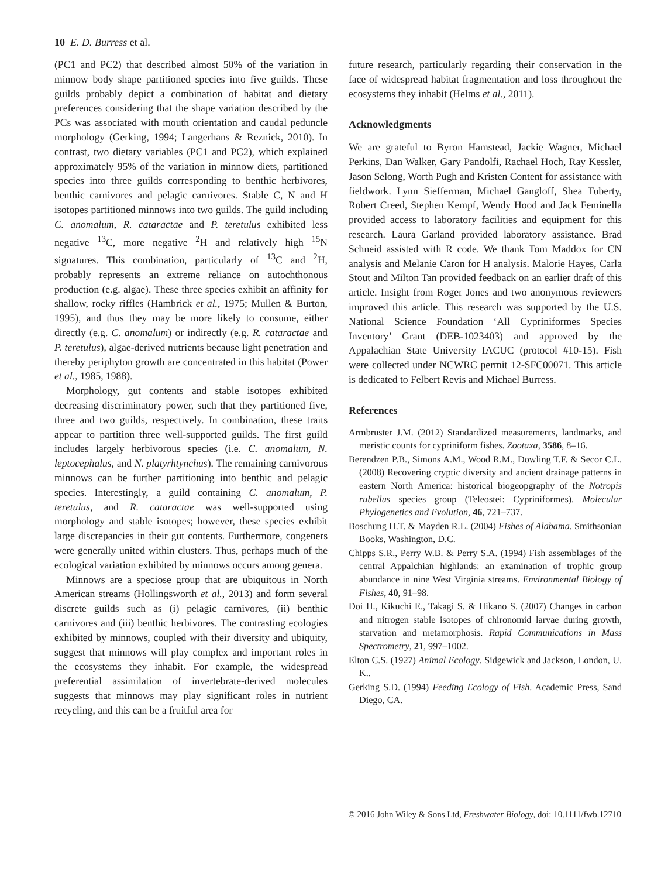10 E. D. Burress et al.
(PC1 and PC2) that described almost 50% of the variation in minnow body shape partitioned species into five guilds. These guilds probably depict a combination of habitat and dietary preferences considering that the shape variation described by the PCs was associated with mouth orientation and caudal peduncle morphology (Gerking, 1994; Langerhans & Reznick, 2010). In contrast, two dietary variables (PC1 and PC2), which explained approximately 95% of the variation in minnow diets, partitioned species into three guilds corresponding to benthic herbivores, benthic carnivores and pelagic carnivores. Stable C, N and H isotopes partitioned minnows into two guilds. The guild including C. anomalum, R. cataractae and P. teretulus exhibited less negative <sup>13</sup>C, more negative <sup>2</sup>H and relatively high <sup>15</sup>N signatures. This combination, particularly of <sup>13</sup>C and <sup>2</sup>H, probably represents an extreme reliance on autochthonous production (e.g. algae). These three species exhibit an affinity for shallow, rocky riffles (Hambrick et al., 1975; Mullen & Burton, 1995), and thus they may be more likely to consume, either directly (e.g. C. anomalum) or indirectly (e.g. R. cataractae and P. teretulus), algae-derived nutrients because light penetration and thereby periphyton growth are concentrated in this habitat (Power et al., 1985, 1988).
Morphology, gut contents and stable isotopes exhibited decreasing discriminatory power, such that they partitioned five, three and two guilds, respectively. In combination, these traits appear to partition three well-supported guilds. The first guild includes largely herbivorous species (i.e. C. anomalum, N. leptocephalus, and N. platyrhtynchus). The remaining carnivorous minnows can be further partitioning into benthic and pelagic species. Interestingly, a guild containing C. anomalum, P. teretulus, and R. cataractae was well-supported using morphology and stable isotopes; however, these species exhibit large discrepancies in their gut contents. Furthermore, congeners were generally united within clusters. Thus, perhaps much of the ecological variation exhibited by minnows occurs among genera.
Minnows are a speciose group that are ubiquitous in North American streams (Hollingsworth et al., 2013) and form several discrete guilds such as (i) pelagic carnivores, (ii) benthic carnivores and (iii) benthic herbivores. The contrasting ecologies exhibited by minnows, coupled with their diversity and ubiquity, suggest that minnows will play complex and important roles in the ecosystems they inhabit. For example, the widespread preferential assimilation of invertebrate-derived molecules suggests that minnows may play significant roles in nutrient recycling, and this can be a fruitful area for
future research, particularly regarding their conservation in the face of widespread habitat fragmentation and loss throughout the ecosystems they inhabit (Helms et al., 2011).
Acknowledgments
We are grateful to Byron Hamstead, Jackie Wagner, Michael Perkins, Dan Walker, Gary Pandolfi, Rachael Hoch, Ray Kessler, Jason Selong, Worth Pugh and Kristen Content for assistance with fieldwork. Lynn Siefferman, Michael Gangloff, Shea Tuberty, Robert Creed, Stephen Kempf, Wendy Hood and Jack Feminella provided access to laboratory facilities and equipment for this research. Laura Garland provided laboratory assistance. Brad Schneid assisted with R code. We thank Tom Maddox for CN analysis and Melanie Caron for H analysis. Malorie Hayes, Carla Stout and Milton Tan provided feedback on an earlier draft of this article. Insight from Roger Jones and two anonymous reviewers improved this article. This research was supported by the U.S. National Science Foundation ‘All Cypriniformes Species Inventory’ Grant (DEB-1023403) and approved by the Appalachian State University IACUC (protocol #10-15). Fish were collected under NCWRC permit 12-SFC00071. This article is dedicated to Felbert Revis and Michael Burress.
References
Armbruster J.M. (2012) Standardized measurements, landmarks, and meristic counts for cypriniform fishes. Zootaxa, 3586, 8–16.
Berendzen P.B., Simons A.M., Wood R.M., Dowling T.F. & Secor C.L. (2008) Recovering cryptic diversity and ancient drainage patterns in eastern North America: historical biogeopgraphy of the Notropis rubellus species group (Teleostei: Cypriniformes). Molecular Phylogenetics and Evolution, 46, 721–737.
Boschung H.T. & Mayden R.L. (2004) Fishes of Alabama. Smithsonian Books, Washington, D.C.
Chipps S.R., Perry W.B. & Perry S.A. (1994) Fish assemblages of the central Appalchian highlands: an examination of trophic group abundance in nine West Virginia streams. Environmental Biology of Fishes, 40, 91–98.
Doi H., Kikuchi E., Takagi S. & Hikano S. (2007) Changes in carbon and nitrogen stable isotopes of chironomid larvae during growth, starvation and metamorphosis. Rapid Communications in Mass Spectrometry, 21, 997–1002.
Elton C.S. (1927) Animal Ecology. Sidgewick and Jackson, London, U. K..
Gerking S.D. (1994) Feeding Ecology of Fish. Academic Press, Sand Diego, CA.
© 2016 John Wiley & Sons Ltd, Freshwater Biology, doi: 10.1111/fwb.12710